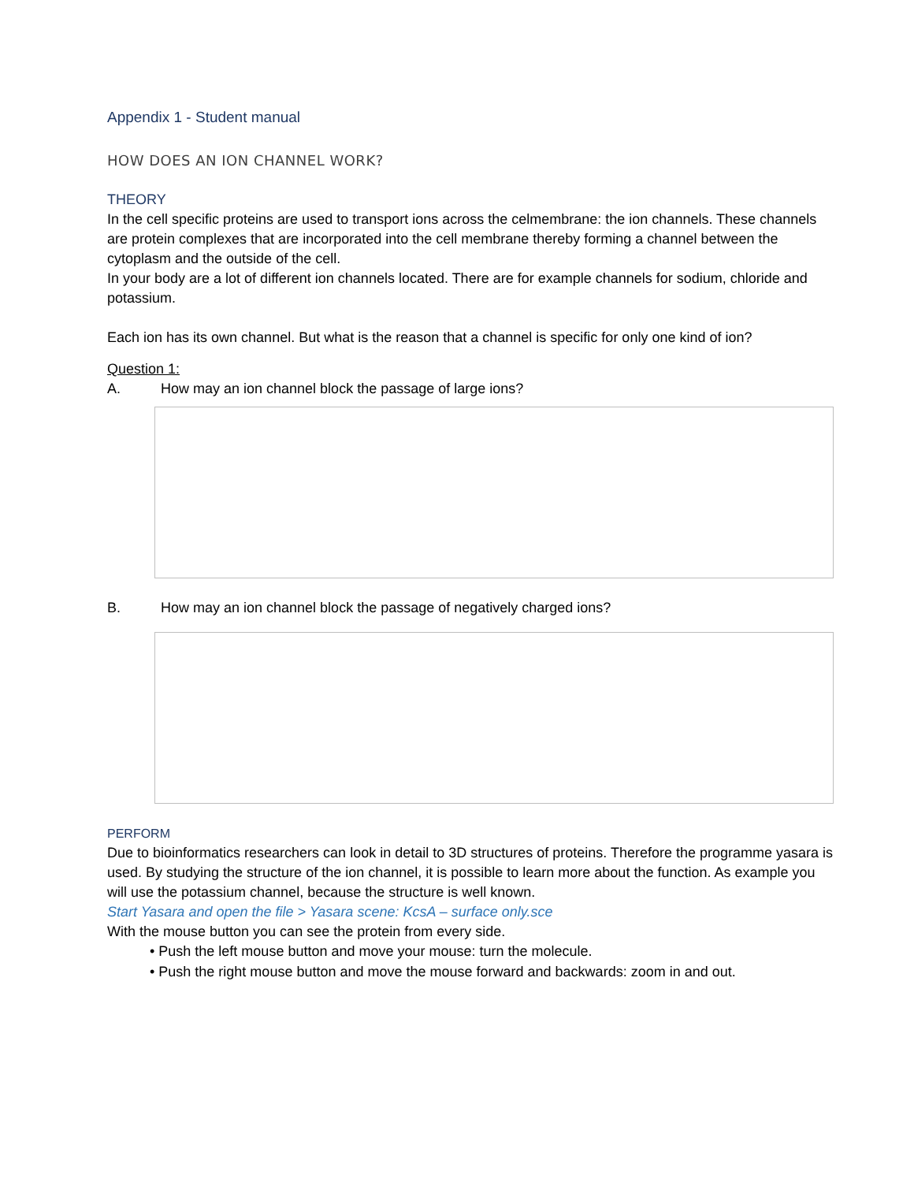Appendix 1 - Student manual
HOW DOES AN ION CHANNEL WORK?
THEORY
In the cell specific proteins are used to transport ions across the celmembrane: the ion channels. These channels are protein complexes that are incorporated into the cell membrane thereby forming a channel between the cytoplasm and the outside of the cell.
In your body are a lot of different ion channels located. There are for example channels for sodium, chloride and potassium.
Each ion has its own channel. But what is the reason that a channel is specific for only one kind of ion?
Question 1:
A. How may an ion channel block the passage of large ions?
B. How may an ion channel block the passage of negatively charged ions?
PERFORM
Due to bioinformatics researchers can look in detail to 3D structures of proteins. Therefore the programme yasara is used. By studying the structure of the ion channel, it is possible to learn more about the function. As example you will use the potassium channel, because the structure is well known.
Start Yasara and open the file > Yasara scene: KcsA – surface only.sce
With the mouse button you can see the protein from every side.
• Push the left mouse button and move your mouse: turn the molecule.
• Push the right mouse button and move the mouse forward and backwards: zoom in and out.